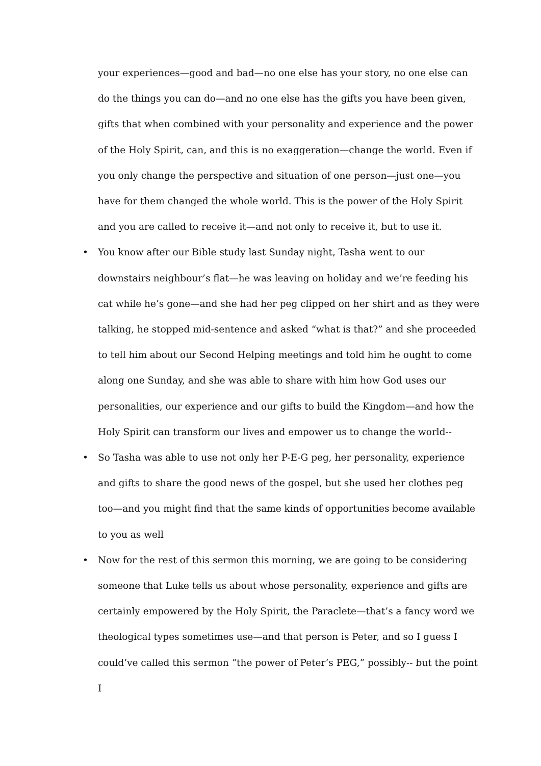your experiences—good and bad—no one else has your story, no one else can do the things you can do—and no one else has the gifts you have been given, gifts that when combined with your personality and experience and the power of the Holy Spirit, can, and this is no exaggeration—change the world. Even if you only change the perspective and situation of one person—just one—you have for them changed the whole world. This is the power of the Holy Spirit and you are called to receive it—and not only to receive it, but to use it.
• You know after our Bible study last Sunday night, Tasha went to our downstairs neighbour’s flat—he was leaving on holiday and we’re feeding his cat while he’s gone—and she had her peg clipped on her shirt and as they were talking, he stopped mid-sentence and asked “what is that?” and she proceeded to tell him about our Second Helping meetings and told him he ought to come along one Sunday, and she was able to share with him how God uses our personalities, our experience and our gifts to build the Kingdom—and how the Holy Spirit can transform our lives and empower us to change the world--
• So Tasha was able to use not only her P-E-G peg, her personality, experience and gifts to share the good news of the gospel, but she used her clothes peg too—and you might find that the same kinds of opportunities become available to you as well
• Now for the rest of this sermon this morning, we are going to be considering someone that Luke tells us about whose personality, experience and gifts are certainly empowered by the Holy Spirit, the Paraclete—that’s a fancy word we theological types sometimes use—and that person is Peter, and so I guess I could’ve called this sermon “the power of Peter’s PEG,” possibly-- but the point I